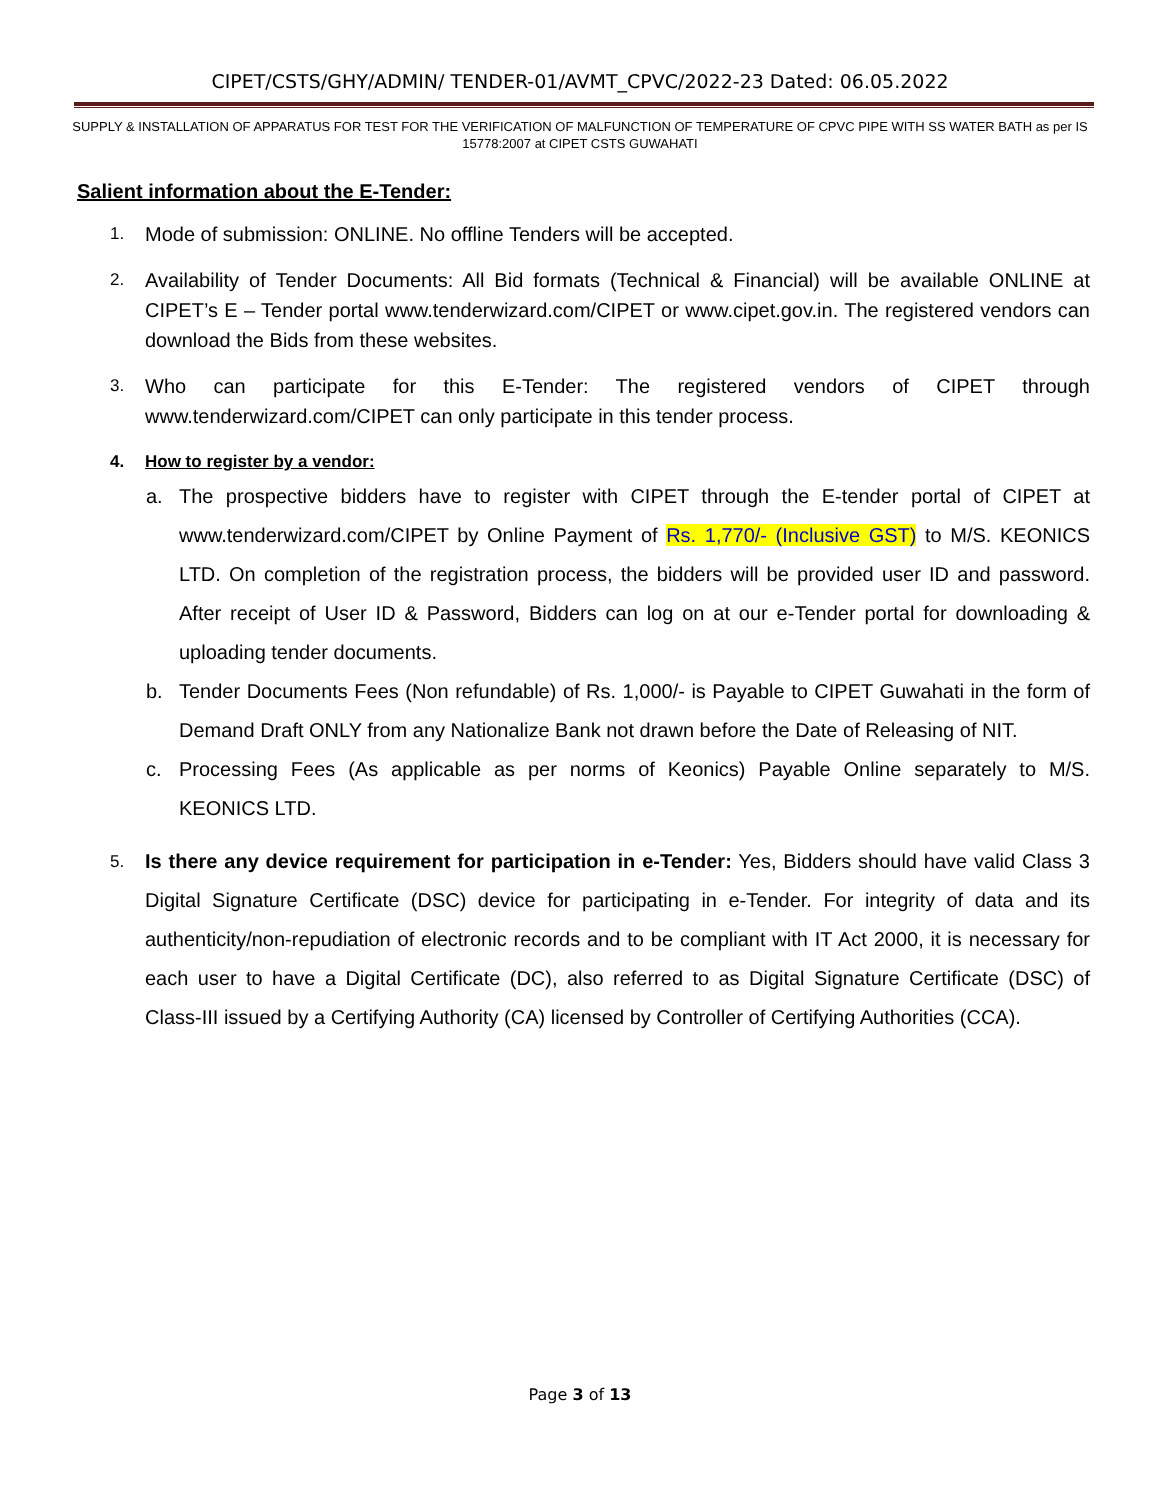CIPET/CSTS/GHY/ADMIN/ TENDER-01/AVMT_CPVC/2022-23 Dated: 06.05.2022
SUPPLY & INSTALLATION OF APPARATUS FOR TEST FOR THE VERIFICATION OF MALFUNCTION OF TEMPERATURE OF CPVC PIPE WITH SS WATER BATH as per IS 15778:2007 at CIPET CSTS GUWAHATI
Salient information about the E-Tender:
1.
Mode of submission: ONLINE. No offline Tenders will be accepted.
2.
Availability of Tender Documents: All Bid formats (Technical & Financial) will be available ONLINE at CIPET’s E – Tender portal www.tenderwizard.com/CIPET or www.cipet.gov.in. The registered vendors can download the Bids from these websites.
3.
Who can participate for this E-Tender: The registered vendors of CIPET through www.tenderwizard.com/CIPET can only participate in this tender process.
4. How to register by a vendor:
a. The prospective bidders have to register with CIPET through the E-tender portal of CIPET at www.tenderwizard.com/CIPET by Online Payment of Rs. 1,770/- (Inclusive GST) to M/S. KEONICS LTD. On completion of the registration process, the bidders will be provided user ID and password. After receipt of User ID & Password, Bidders can log on at our e-Tender portal for downloading & uploading tender documents.
b. Tender Documents Fees (Non refundable) of Rs. 1,000/- is Payable to CIPET Guwahati in the form of Demand Draft ONLY from any Nationalize Bank not drawn before the Date of Releasing of NIT.
c. Processing Fees (As applicable as per norms of Keonics) Payable Online separately to M/S. KEONICS LTD.
5.
Is there any device requirement for participation in e-Tender: Yes, Bidders should have valid Class 3 Digital Signature Certificate (DSC) device for participating in e-Tender. For integrity of data and its authenticity/non-repudiation of electronic records and to be compliant with IT Act 2000, it is necessary for each user to have a Digital Certificate (DC), also referred to as Digital Signature Certificate (DSC) of Class-III issued by a Certifying Authority (CA) licensed by Controller of Certifying Authorities (CCA).
Page 3 of 13